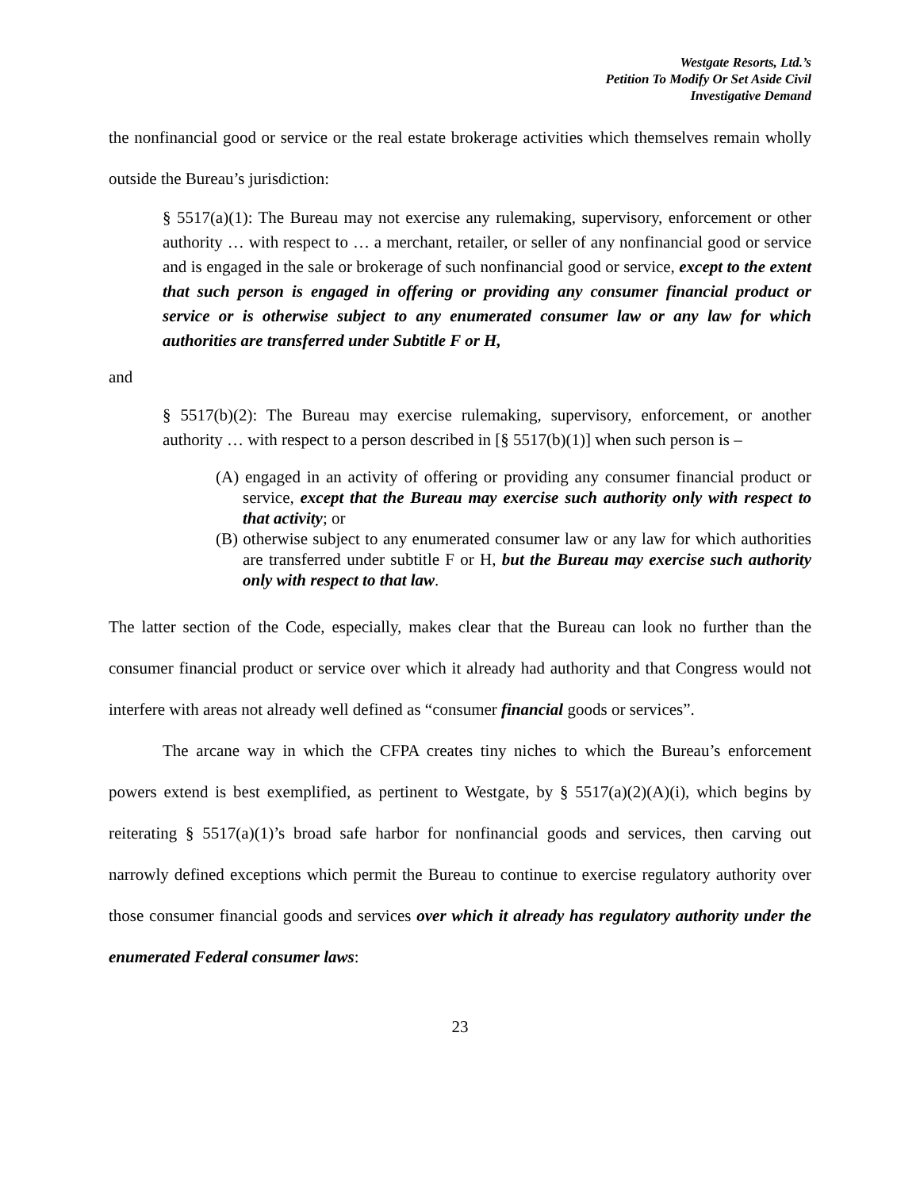Westgate Resorts, Ltd.’s
Petition To Modify Or Set Aside Civil
Investigative Demand
the nonfinancial good or service or the real estate brokerage activities which themselves remain wholly outside the Bureau’s jurisdiction:
§ 5517(a)(1): The Bureau may not exercise any rulemaking, supervisory, enforcement or other authority … with respect to … a merchant, retailer, or seller of any nonfinancial good or service and is engaged in the sale or brokerage of such nonfinancial good or service, except to the extent that such person is engaged in offering or providing any consumer financial product or service or is otherwise subject to any enumerated consumer law or any law for which authorities are transferred under Subtitle F or H,
and
§ 5517(b)(2): The Bureau may exercise rulemaking, supervisory, enforcement, or another authority … with respect to a person described in [§ 5517(b)(1)] when such person is –
(A) engaged in an activity of offering or providing any consumer financial product or service, except that the Bureau may exercise such authority only with respect to that activity; or
(B) otherwise subject to any enumerated consumer law or any law for which authorities are transferred under subtitle F or H, but the Bureau may exercise such authority only with respect to that law.
The latter section of the Code, especially, makes clear that the Bureau can look no further than the consumer financial product or service over which it already had authority and that Congress would not interfere with areas not already well defined as “consumer financial goods or services”.
The arcane way in which the CFPA creates tiny niches to which the Bureau’s enforcement powers extend is best exemplified, as pertinent to Westgate, by § 5517(a)(2)(A)(i), which begins by reiterating § 5517(a)(1)’s broad safe harbor for nonfinancial goods and services, then carving out narrowly defined exceptions which permit the Bureau to continue to exercise regulatory authority over those consumer financial goods and services over which it already has regulatory authority under the enumerated Federal consumer laws:
23